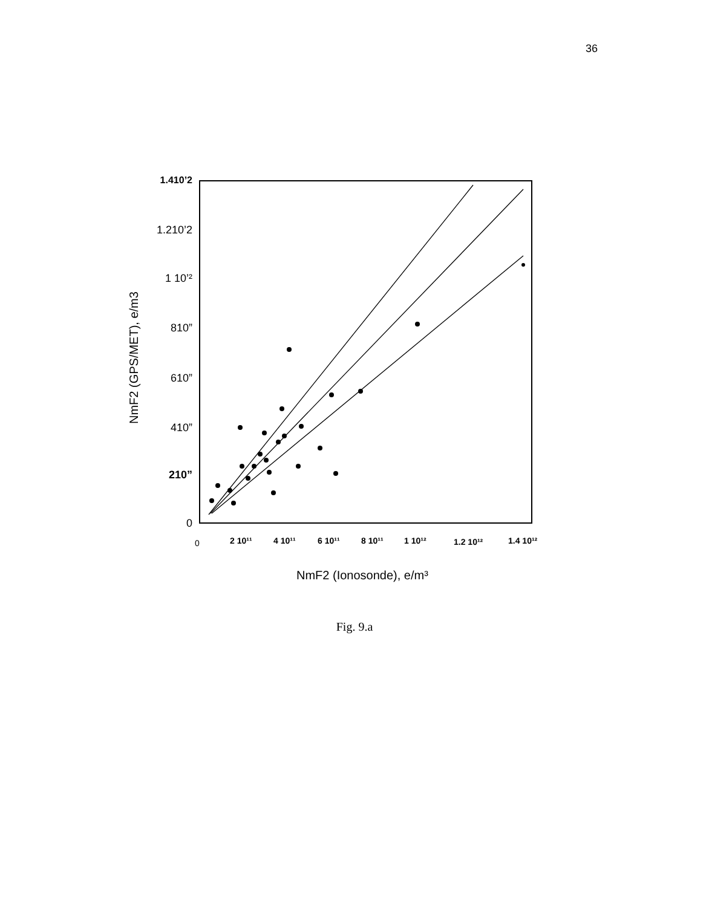36
1.410’2
1.210’2
1 10’²
810”
610”
410”
210”
0
NmF2 (GPS/MET), e/m3
0
2 10¹¹
4 10¹¹
6 10¹¹
8 10¹¹
1 10¹²
1.2 10¹²
1.4 10¹²
NmF2 (Ionosonde), e/m³
Fig. 9.a